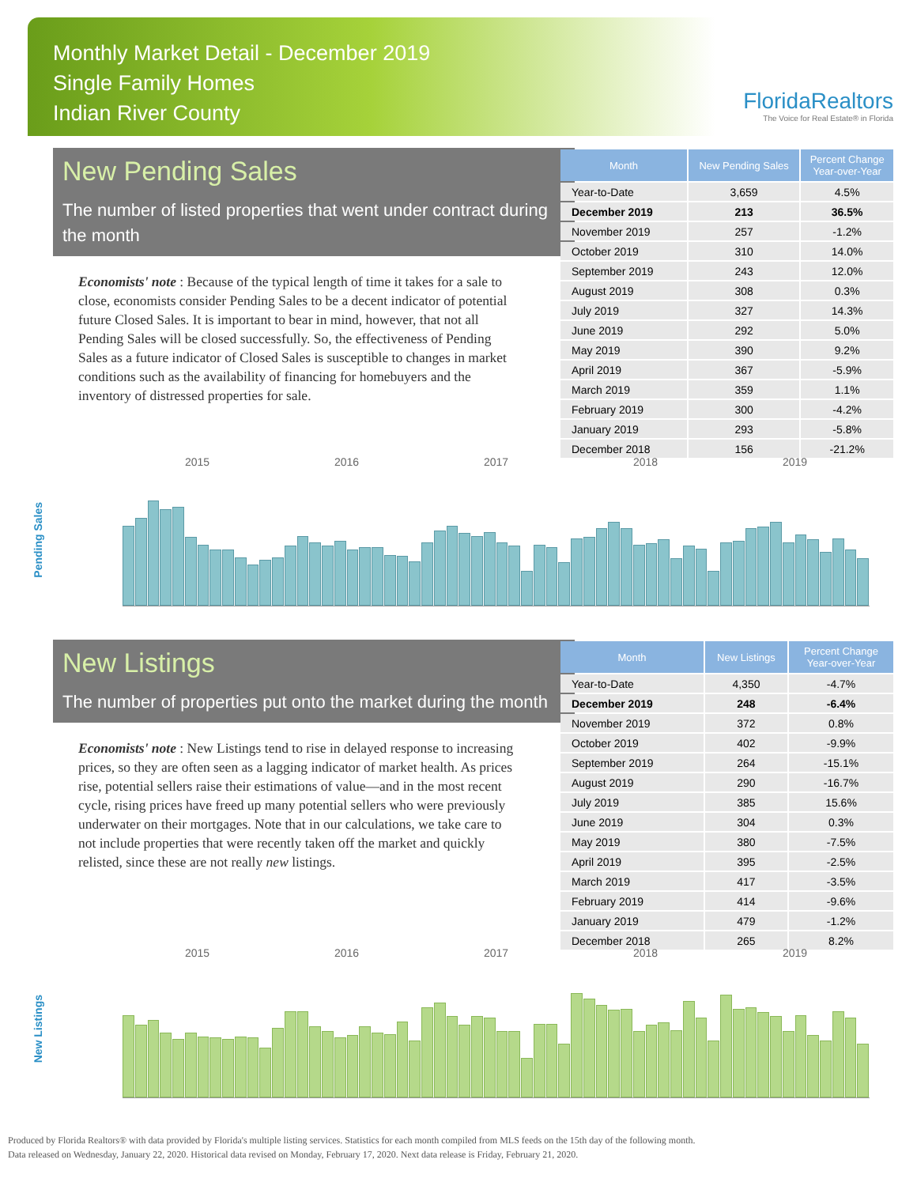Monthly Market Detail - December 2019
Single Family Homes
Indian River County
FloridaRealtors
The Voice for Real Estate® in Florida
New Pending Sales
The number of listed properties that went under contract during the month
Economists' note : Because of the typical length of time it takes for a sale to close, economists consider Pending Sales to be a decent indicator of potential future Closed Sales. It is important to bear in mind, however, that not all Pending Sales will be closed successfully. So, the effectiveness of Pending Sales as a future indicator of Closed Sales is susceptible to changes in market conditions such as the availability of financing for homebuyers and the inventory of distressed properties for sale.
| Month | New Pending Sales | Percent Change Year-over-Year |
| --- | --- | --- |
| Year-to-Date | 3,659 | 4.5% |
| December 2019 | 213 | 36.5% |
| November 2019 | 257 | -1.2% |
| October 2019 | 310 | 14.0% |
| September 2019 | 243 | 12.0% |
| August 2019 | 308 | 0.3% |
| July 2019 | 327 | 14.3% |
| June 2019 | 292 | 5.0% |
| May 2019 | 390 | 9.2% |
| April 2019 | 367 | -5.9% |
| March 2019 | 359 | 1.1% |
| February 2019 | 300 | -4.2% |
| January 2019 | 293 | -5.8% |
| December 2018 | 156 | -21.2% |
2015 2016 2017 2018 2019
Pending Sales
New Listings
The number of properties put onto the market during the month
Economists' note : New Listings tend to rise in delayed response to increasing prices, so they are often seen as a lagging indicator of market health. As prices rise, potential sellers raise their estimations of value—and in the most recent cycle, rising prices have freed up many potential sellers who were previously underwater on their mortgages. Note that in our calculations, we take care to not include properties that were recently taken off the market and quickly relisted, since these are not really new listings.
| Month | New Listings | Percent Change Year-over-Year |
| --- | --- | --- |
| Year-to-Date | 4,350 | -4.7% |
| December 2019 | 248 | -6.4% |
| November 2019 | 372 | 0.8% |
| October 2019 | 402 | -9.9% |
| September 2019 | 264 | -15.1% |
| August 2019 | 290 | -16.7% |
| July 2019 | 385 | 15.6% |
| June 2019 | 304 | 0.3% |
| May 2019 | 380 | -7.5% |
| April 2019 | 395 | -2.5% |
| March 2019 | 417 | -3.5% |
| February 2019 | 414 | -9.6% |
| January 2019 | 479 | -1.2% |
| December 2018 | 265 | 8.2% |
2015 2016 2017 2018 2019
New Listings
Produced by Florida Realtors® with data provided by Florida's multiple listing services. Statistics for each month compiled from MLS feeds on the 15th day of the following month.
Data released on Wednesday, January 22, 2020. Historical data revised on Monday, February 17, 2020. Next data release is Friday, February 21, 2020.